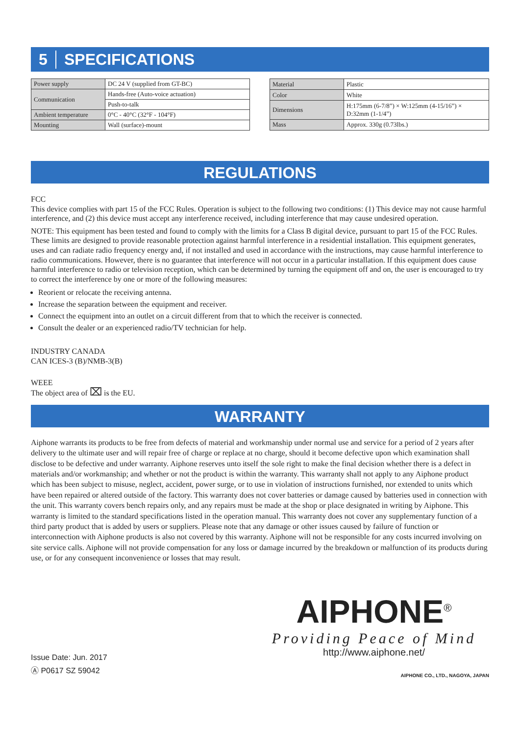5 SPECIFICATIONS
| Power supply | DC 24 V (supplied from GT-BC) |
| Communication | Hands-free (Auto-voice actuation) |
| | Push-to-talk |
| Ambient temperature | 0°C - 40°C (32°F - 104°F) |
| Mounting | Wall (surface)-mount |
| Material | Plastic |
| Color | White |
| Dimensions | H:175mm (6-7/8”) × W:125mm (4-15/16”) × D:32mm (1-1/4”) |
| Mass | Approx. 330g (0.73lbs.) |
REGULATIONS
FCC
This device complies with part 15 of the FCC Rules. Operation is subject to the following two conditions: (1) This device may not cause harmful interference, and (2) this device must accept any interference received, including interference that may cause undesired operation.
NOTE: This equipment has been tested and found to comply with the limits for a Class B digital device, pursuant to part 15 of the FCC Rules. These limits are designed to provide reasonable protection against harmful interference in a residential installation. This equipment generates, uses and can radiate radio frequency energy and, if not installed and used in accordance with the instructions, may cause harmful interference to radio communications. However, there is no guarantee that interference will not occur in a particular installation. If this equipment does cause harmful interference to radio or television reception, which can be determined by turning the equipment off and on, the user is encouraged to try to correct the interference by one or more of the following measures:
Reorient or relocate the receiving antenna.
Increase the separation between the equipment and receiver.
Connect the equipment into an outlet on a circuit different from that to which the receiver is connected.
Consult the dealer or an experienced radio/TV technician for help.
INDUSTRY CANADA
CAN ICES-3 (B)/NMB-3(B)
WEEE
The object area of ⌧ is the EU.
WARRANTY
Aiphone warrants its products to be free from defects of material and workmanship under normal use and service for a period of 2 years after delivery to the ultimate user and will repair free of charge or replace at no charge, should it become defective upon which examination shall disclose to be defective and under warranty. Aiphone reserves unto itself the sole right to make the final decision whether there is a defect in materials and/or workmanship; and whether or not the product is within the warranty. This warranty shall not apply to any Aiphone product which has been subject to misuse, neglect, accident, power surge, or to use in violation of instructions furnished, nor extended to units which have been repaired or altered outside of the factory. This warranty does not cover batteries or damage caused by batteries used in connection with the unit. This warranty covers bench repairs only, and any repairs must be made at the shop or place designated in writing by Aiphone. This warranty is limited to the standard specifications listed in the operation manual. This warranty does not cover any supplementary function of a third party product that is added by users or suppliers. Please note that any damage or other issues caused by failure of function or interconnection with Aiphone products is also not covered by this warranty. Aiphone will not be responsible for any costs incurred involving on site service calls. Aiphone will not provide compensation for any loss or damage incurred by the breakdown or malfunction of its products during use, or for any consequent inconvenience or losses that may result.
Issue Date: Jun. 2017
Ⓐ P0617 SZ 59042
AIPHONE<sup>®</sup>
Providing Peace of Mind
http://www.aiphone.net/
AIPHONE CO., LTD., NAGOYA, JAPAN